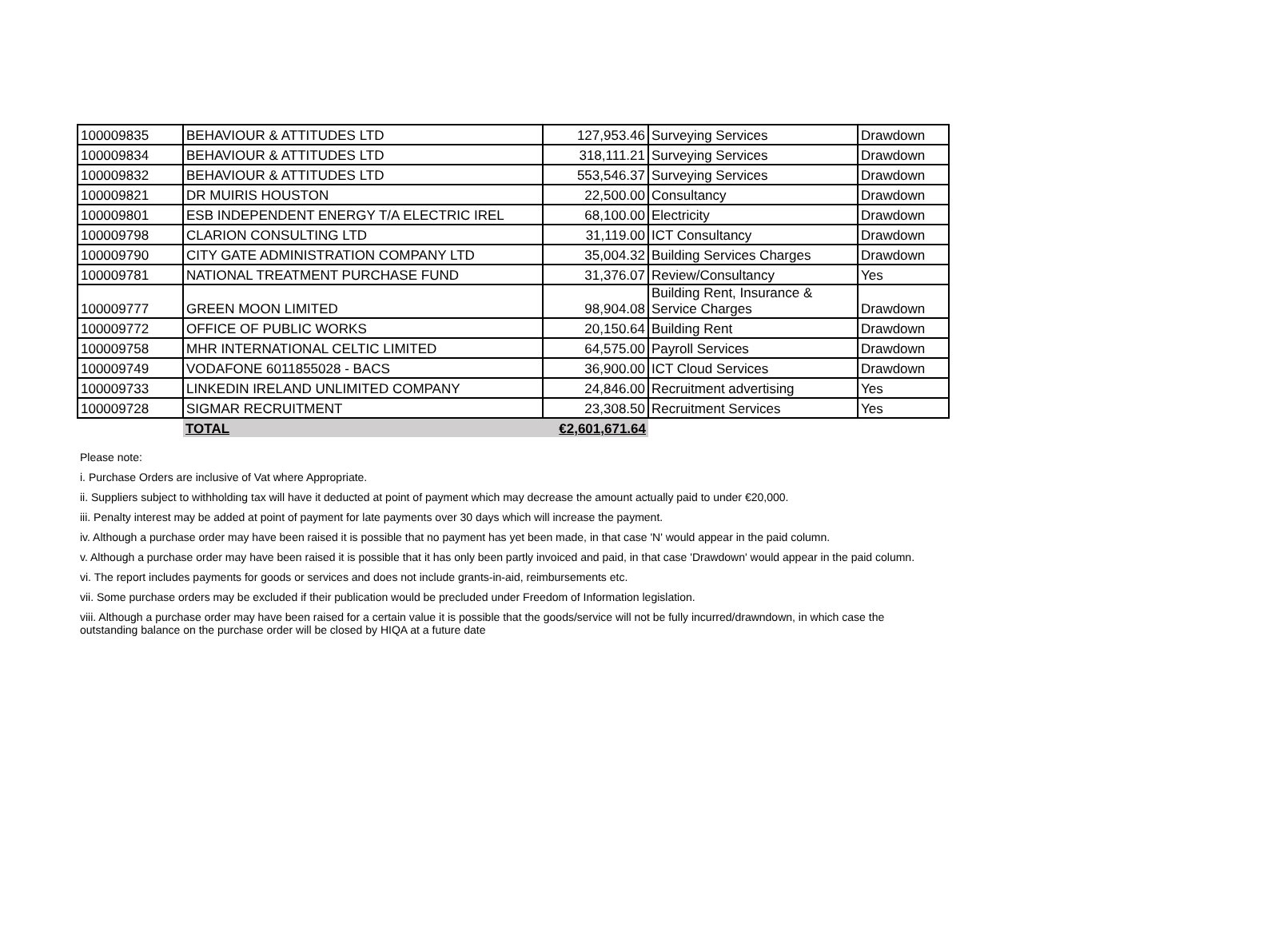| 100009835 | BEHAVIOUR & ATTITUDES LTD | 127,953.46 | Surveying Services | Drawdown |
| 100009834 | BEHAVIOUR & ATTITUDES LTD | 318,111.21 | Surveying Services | Drawdown |
| 100009832 | BEHAVIOUR & ATTITUDES LTD | 553,546.37 | Surveying Services | Drawdown |
| 100009821 | DR MUIRIS HOUSTON | 22,500.00 | Consultancy | Drawdown |
| 100009801 | ESB INDEPENDENT ENERGY T/A ELECTRIC IREL | 68,100.00 | Electricity | Drawdown |
| 100009798 | CLARION CONSULTING LTD | 31,119.00 | ICT Consultancy | Drawdown |
| 100009790 | CITY GATE ADMINISTRATION COMPANY LTD | 35,004.32 | Building Services Charges | Drawdown |
| 100009781 | NATIONAL TREATMENT PURCHASE FUND | 31,376.07 | Review/Consultancy | Yes |
| 100009777 | GREEN MOON LIMITED | 98,904.08 | Building Rent, Insurance & Service Charges | Drawdown |
| 100009772 | OFFICE OF PUBLIC WORKS | 20,150.64 | Building Rent | Drawdown |
| 100009758 | MHR INTERNATIONAL CELTIC LIMITED | 64,575.00 | Payroll Services | Drawdown |
| 100009749 | VODAFONE 6011855028 - BACS | 36,900.00 | ICT Cloud Services | Drawdown |
| 100009733 | LINKEDIN IRELAND UNLIMITED COMPANY | 24,846.00 | Recruitment advertising | Yes |
| 100009728 | SIGMAR RECRUITMENT | 23,308.50 | Recruitment Services | Yes |
| | TOTAL | €2,601,671.64 | | |
Please note:
i. Purchase Orders are inclusive of Vat where Appropriate.
ii. Suppliers subject to withholding tax will have it deducted at point of payment which may decrease the amount actually paid to under €20,000.
iii. Penalty interest may be added at point of payment for late payments over 30 days which will increase the payment.
iv. Although a purchase order may have been raised it is possible that no payment has yet been made, in that case 'N' would appear in the paid column.
v. Although a purchase order may have been raised it is possible that it has only been partly invoiced and paid, in that case 'Drawdown' would appear in the paid column.
vi. The report includes payments for goods or services and does not include grants-in-aid, reimbursements etc.
vii. Some purchase orders may be excluded if their publication would be precluded under Freedom of Information legislation.
viii. Although a purchase order may have been raised for a certain value it is possible that the goods/service will not be fully incurred/drawndown, in which case the
outstanding balance on the purchase order will be closed by HIQA at a future date